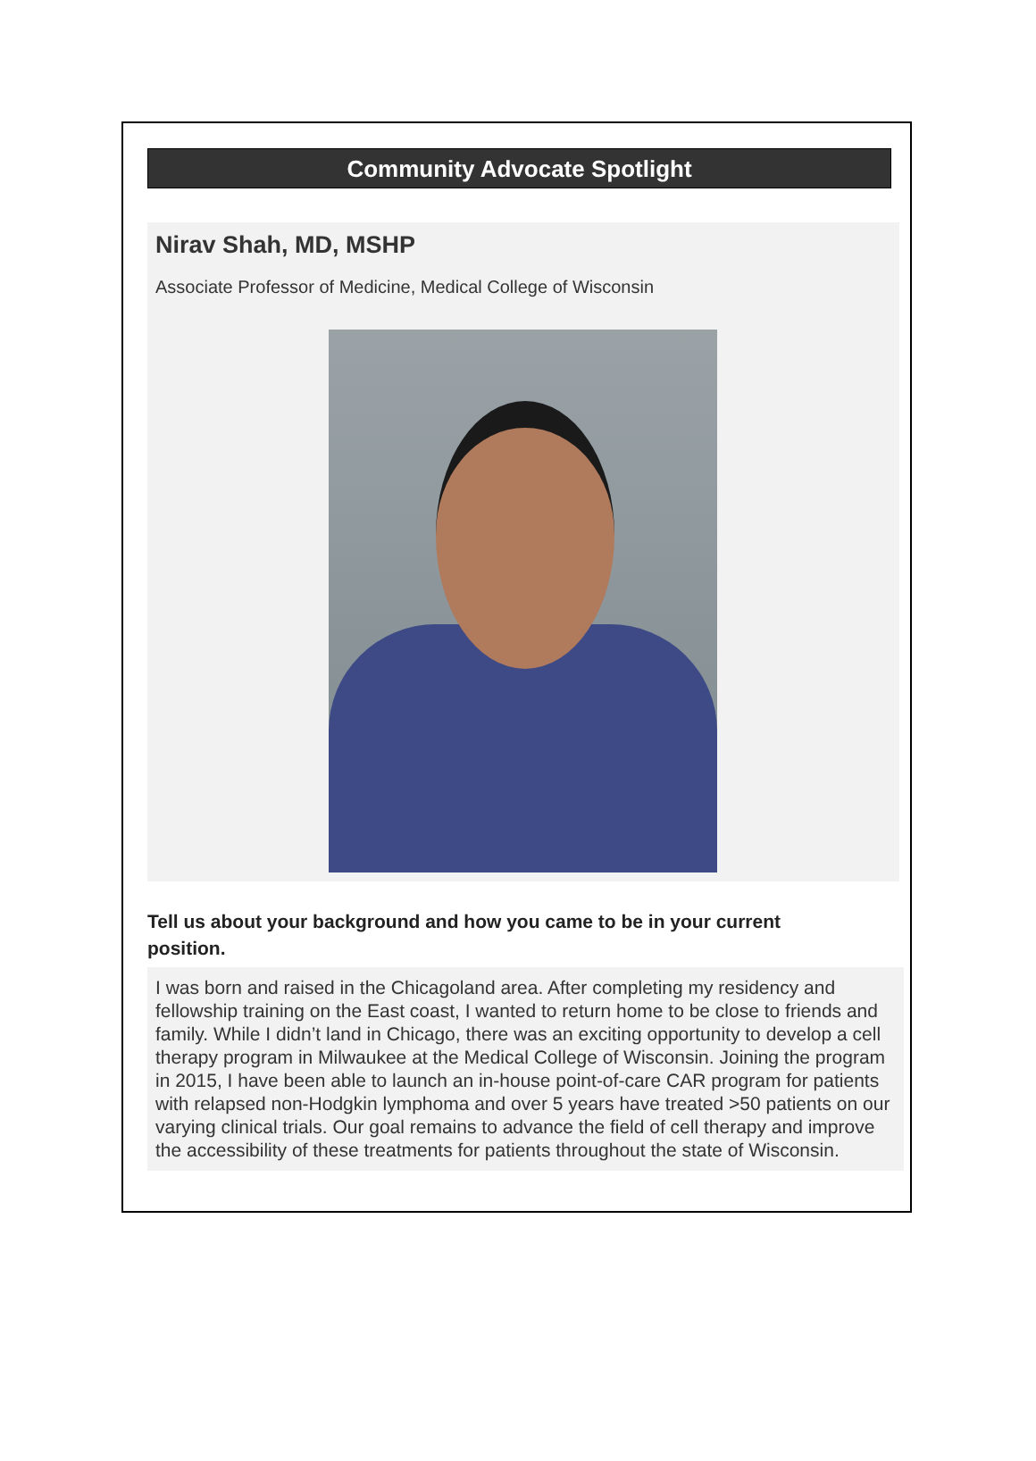Community Advocate Spotlight
Nirav Shah, MD, MSHP
Associate Professor of Medicine, Medical College of Wisconsin
Tell us about your background and how you came to be in your current position.
I was born and raised in the Chicagoland area. After completing my residency and fellowship training on the East coast, I wanted to return home to be close to friends and family. While I didn’t land in Chicago, there was an exciting opportunity to develop a cell therapy program in Milwaukee at the Medical College of Wisconsin. Joining the program in 2015, I have been able to launch an in-house point-of-care CAR program for patients with relapsed non-Hodgkin lymphoma and over 5 years have treated >50 patients on our varying clinical trials. Our goal remains to advance the field of cell therapy and improve the accessibility of these treatments for patients throughout the state of Wisconsin.